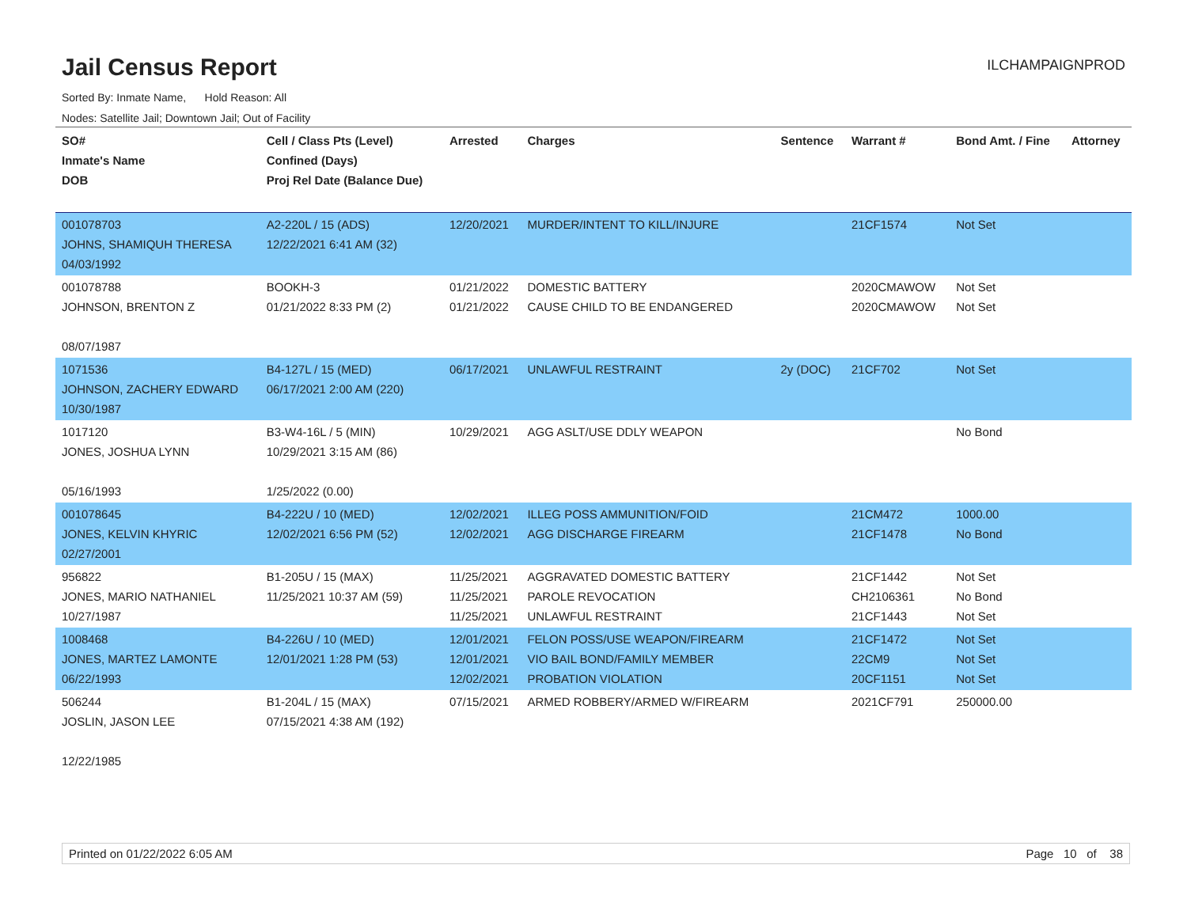Jail Census Report
ILCHAMPAIGNPROD
Sorted By: Inmate Name, Hold Reason: All
Nodes: Satellite Jail; Downtown Jail; Out of Facility
| SO# Inmate's Name DOB | Cell / Class Pts (Level) Confined (Days) Proj Rel Date (Balance Due) | Arrested | Charges | Sentence | Warrant # | Bond Amt. / Fine | Attorney |
| --- | --- | --- | --- | --- | --- | --- | --- |
| 001078703 JOHNS, SHAMIQUH THERESA 04/03/1992 | A2-220L / 15 (ADS) 12/22/2021 6:41 AM (32) | 12/20/2021 | MURDER/INTENT TO KILL/INJURE | | 21CF1574 | Not Set | |
| 001078788 JOHNSON, BRENTON Z 08/07/1987 | BOOKH-3 01/21/2022 8:33 PM (2) | 01/21/2022 01/21/2022 | DOMESTIC BATTERY CAUSE CHILD TO BE ENDANGERED | | 2020CMAWOW 2020CMAWOW | Not Set Not Set | |
| 1071536 JOHNSON, ZACHERY EDWARD 10/30/1987 | B4-127L / 15 (MED) 06/17/2021 2:00 AM (220) | 06/17/2021 | UNLAWFUL RESTRAINT | 2y (DOC) | 21CF702 | Not Set | |
| 1017120 JONES, JOSHUA LYNN 05/16/1993 | B3-W4-16L / 5 (MIN) 10/29/2021 3:15 AM (86) 1/25/2022 (0.00) | 10/29/2021 | AGG ASLT/USE DDLY WEAPON | | | No Bond | |
| 001078645 JONES, KELVIN KHYRIC 02/27/2001 | B4-222U / 10 (MED) 12/02/2021 6:56 PM (52) | 12/02/2021 12/02/2021 | ILLEG POSS AMMUNITION/FOID AGG DISCHARGE FIREARM | | 21CM472 21CF1478 | 1000.00 No Bond | |
| 956822 JONES, MARIO NATHANIEL 10/27/1987 | B1-205U / 15 (MAX) 11/25/2021 10:37 AM (59) | 11/25/2021 11/25/2021 11/25/2021 | AGGRAVATED DOMESTIC BATTERY PAROLE REVOCATION UNLAWFUL RESTRAINT | | 21CF1442 CH2106361 21CF1443 | Not Set No Bond Not Set | |
| 1008468 JONES, MARTEZ LAMONTE 06/22/1993 | B4-226U / 10 (MED) 12/01/2021 1:28 PM (53) | 12/01/2021 12/01/2021 12/02/2021 | FELON POSS/USE WEAPON/FIREARM VIO BAIL BOND/FAMILY MEMBER PROBATION VIOLATION | | 21CF1472 22CM9 20CF1151 | Not Set Not Set Not Set | |
| 506244 JOSLIN, JASON LEE 12/22/1985 | B1-204L / 15 (MAX) 07/15/2021 4:38 AM (192) | 07/15/2021 | ARMED ROBBERY/ARMED W/FIREARM | | 2021CF791 | 250000.00 | |
Printed on 01/22/2022 6:05 AM Page 10 of 38